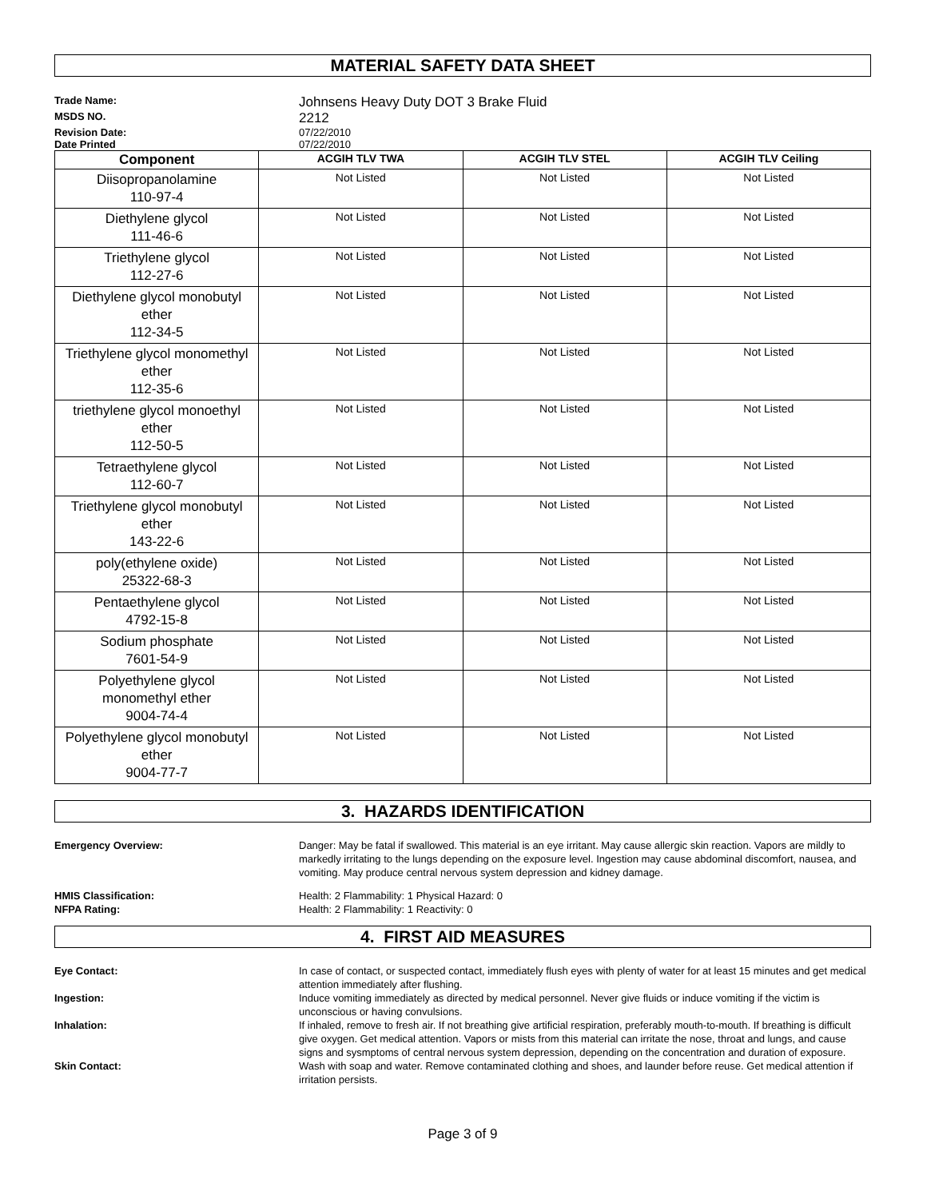MATERIAL SAFETY DATA SHEET
Trade Name: Johnsens Heavy Duty DOT 3 Brake Fluid MSDS NO. 2212 Revision Date: 07/22/2010 Date Printed 07/22/2010
| Component | ACGIH TLV TWA | ACGIH TLV STEL | ACGIH TLV Ceiling |
| --- | --- | --- | --- |
| Diisopropanolamine 110-97-4 | Not Listed | Not Listed | Not Listed |
| Diethylene glycol 111-46-6 | Not Listed | Not Listed | Not Listed |
| Triethylene glycol 112-27-6 | Not Listed | Not Listed | Not Listed |
| Diethylene glycol monobutyl ether 112-34-5 | Not Listed | Not Listed | Not Listed |
| Triethylene glycol monomethyl ether 112-35-6 | Not Listed | Not Listed | Not Listed |
| triethylene glycol monoethyl ether 112-50-5 | Not Listed | Not Listed | Not Listed |
| Tetraethylene glycol 112-60-7 | Not Listed | Not Listed | Not Listed |
| Triethylene glycol monobutyl ether 143-22-6 | Not Listed | Not Listed | Not Listed |
| poly(ethylene oxide) 25322-68-3 | Not Listed | Not Listed | Not Listed |
| Pentaethylene glycol 4792-15-8 | Not Listed | Not Listed | Not Listed |
| Sodium phosphate 7601-54-9 | Not Listed | Not Listed | Not Listed |
| Polyethylene glycol monomethyl ether 9004-74-4 | Not Listed | Not Listed | Not Listed |
| Polyethylene glycol monobutyl ether 9004-77-7 | Not Listed | Not Listed | Not Listed |
3. HAZARDS IDENTIFICATION
Emergency Overview: Danger: May be fatal if swallowed. This material is an eye irritant. May cause allergic skin reaction. Vapors are mildly to markedly irritating to the lungs depending on the exposure level. Ingestion may cause abdominal discomfort, nausea, and vomiting. May produce central nervous system depression and kidney damage.
HMIS Classification: Health: 2 Flammability: 1 Physical Hazard: 0 NFPA Rating: Health: 2 Flammability: 1 Reactivity: 0
4. FIRST AID MEASURES
Eye Contact: In case of contact, or suspected contact, immediately flush eyes with plenty of water for at least 15 minutes and get medical attention immediately after flushing. Ingestion: Induce vomiting immediately as directed by medical personnel. Never give fluids or induce vomiting if the victim is unconscious or having convulsions. Inhalation: If inhaled, remove to fresh air. If not breathing give artificial respiration, preferably mouth-to-mouth. If breathing is difficult give oxygen. Get medical attention. Vapors or mists from this material can irritate the nose, throat and lungs, and cause signs and sysmptoms of central nervous system depression, depending on the concentration and duration of exposure. Skin Contact: Wash with soap and water. Remove contaminated clothing and shoes, and launder before reuse. Get medical attention if irritation persists.
Page 3 of 9